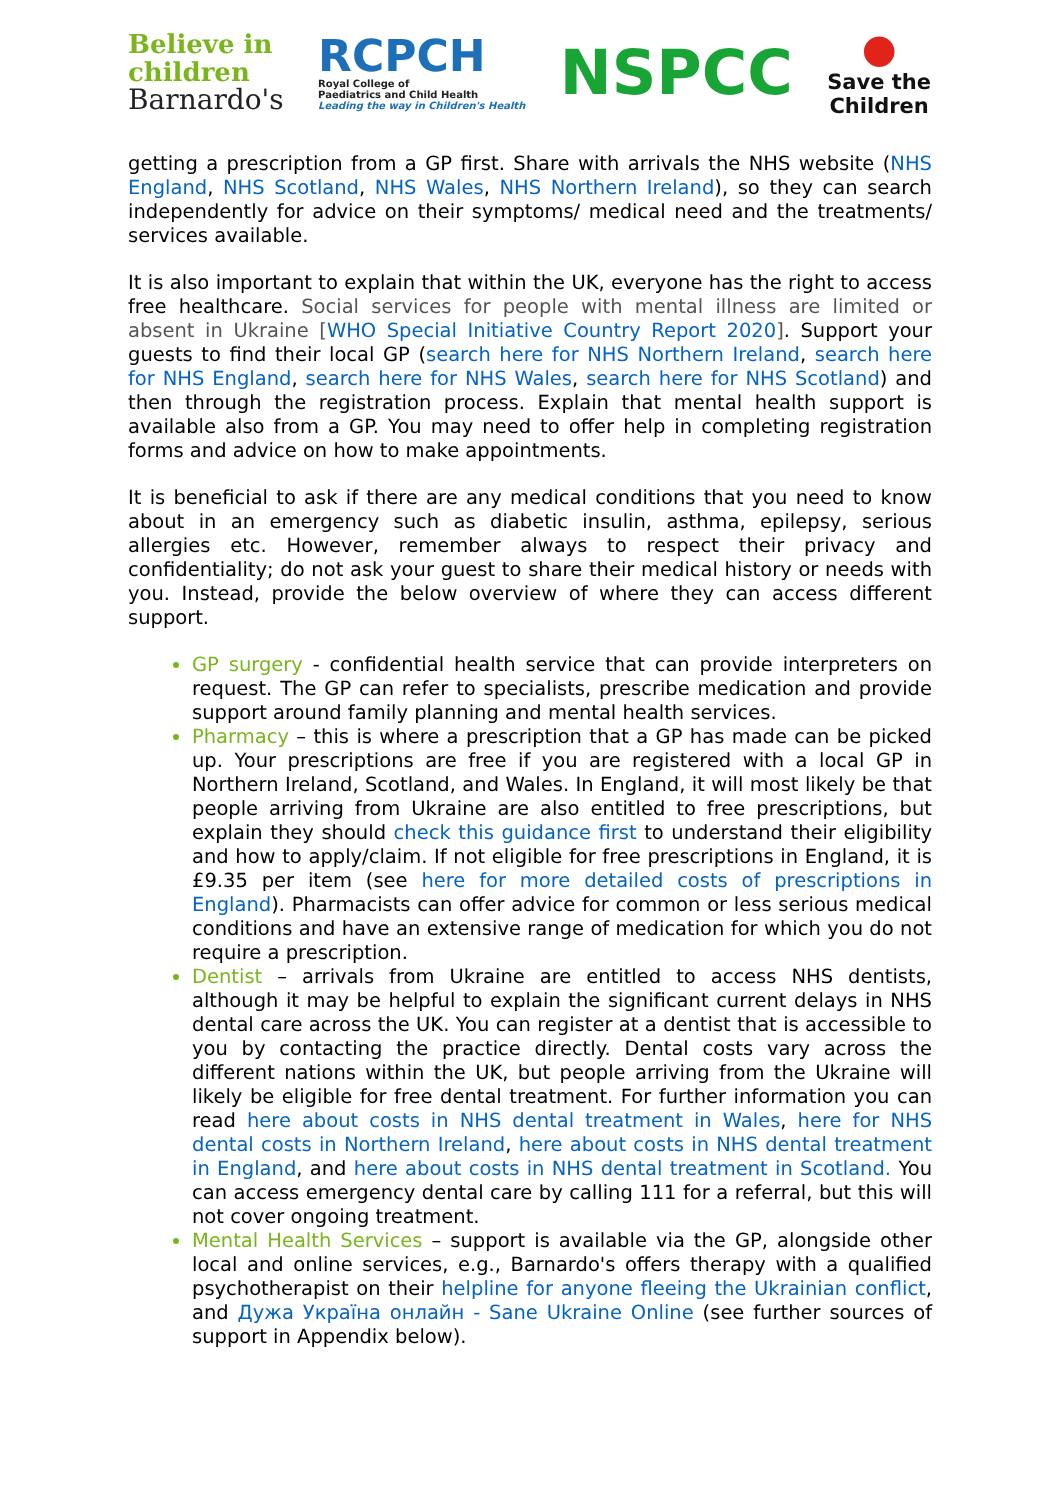Believe in
children
Barnardo's
RCPCH
Royal College of
Paediatrics and Child Health
Leading the way in Children's Health
NSPCC
●
Save the
Children
getting a prescription from a GP first. Share with arrivals the NHS website (NHS England, NHS Scotland, NHS Wales, NHS Northern Ireland), so they can search independently for advice on their symptoms/ medical need and the treatments/ services available.
It is also important to explain that within the UK, everyone has the right to access free healthcare. Social services for people with mental illness are limited or absent in Ukraine [WHO Special Initiative Country Report 2020]. Support your guests to find their local GP (search here for NHS Northern Ireland, search here for NHS England, search here for NHS Wales, search here for NHS Scotland) and then through the registration process. Explain that mental health support is available also from a GP. You may need to offer help in completing registration forms and advice on how to make appointments.
It is beneficial to ask if there are any medical conditions that you need to know about in an emergency such as diabetic insulin, asthma, epilepsy, serious allergies etc. However, remember always to respect their privacy and confidentiality; do not ask your guest to share their medical history or needs with you. Instead, provide the below overview of where they can access different support.
GP surgery - confidential health service that can provide interpreters on request. The GP can refer to specialists, prescribe medication and provide support around family planning and mental health services.
Pharmacy – this is where a prescription that a GP has made can be picked up. Your prescriptions are free if you are registered with a local GP in Northern Ireland, Scotland, and Wales. In England, it will most likely be that people arriving from Ukraine are also entitled to free prescriptions, but explain they should check this guidance first to understand their eligibility and how to apply/claim. If not eligible for free prescriptions in England, it is £9.35 per item (see here for more detailed costs of prescriptions in England). Pharmacists can offer advice for common or less serious medical conditions and have an extensive range of medication for which you do not require a prescription.
Dentist – arrivals from Ukraine are entitled to access NHS dentists, although it may be helpful to explain the significant current delays in NHS dental care across the UK. You can register at a dentist that is accessible to you by contacting the practice directly. Dental costs vary across the different nations within the UK, but people arriving from the Ukraine will likely be eligible for free dental treatment. For further information you can read here about costs in NHS dental treatment in Wales, here for NHS dental costs in Northern Ireland, here about costs in NHS dental treatment in England, and here about costs in NHS dental treatment in Scotland. You can access emergency dental care by calling 111 for a referral, but this will not cover ongoing treatment.
Mental Health Services – support is available via the GP, alongside other local and online services, e.g., Barnardo's offers therapy with a qualified psychotherapist on their helpline for anyone fleeing the Ukrainian conflict, and Дужа Україна онлайн - Sane Ukraine Online (see further sources of support in Appendix below).